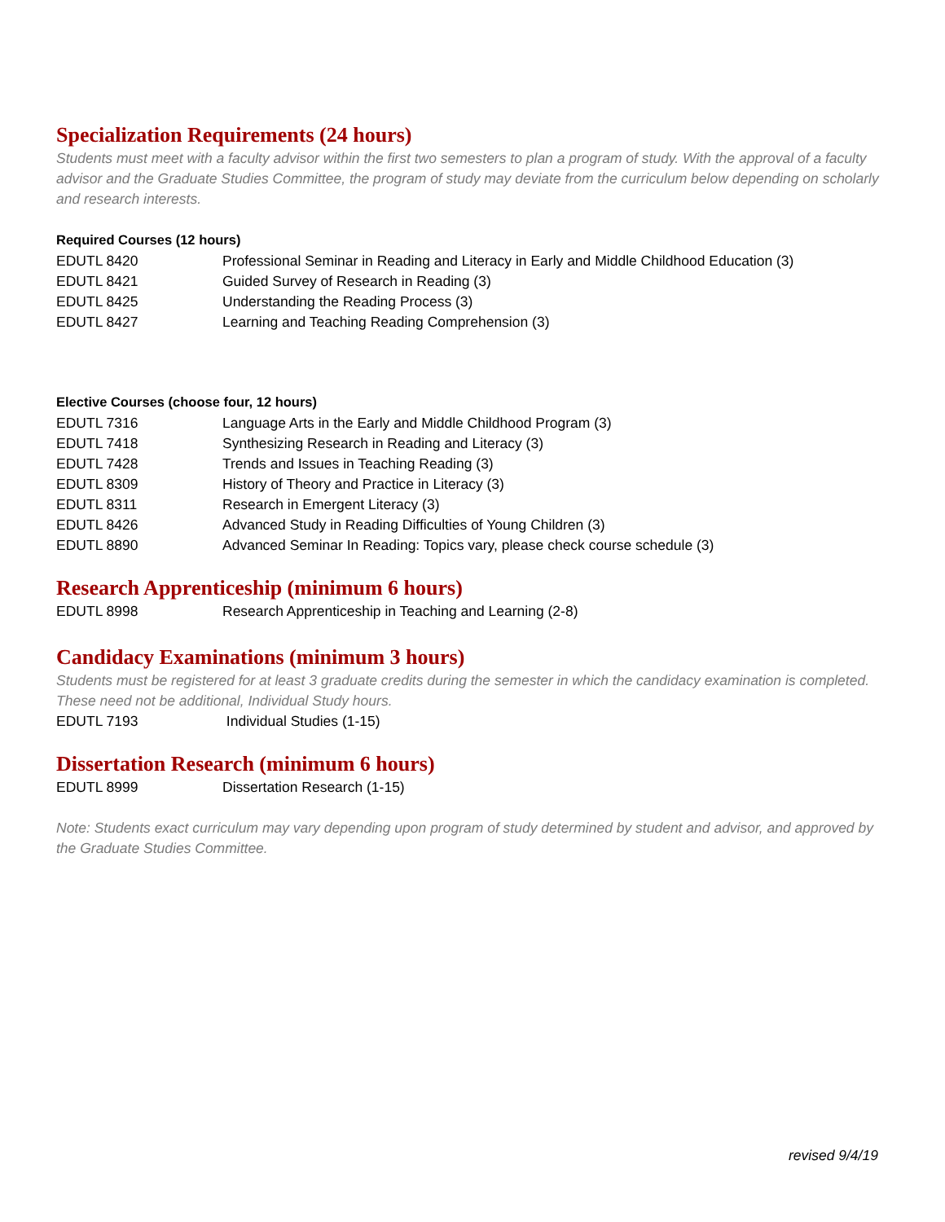Specialization Requirements (24 hours)
Students must meet with a faculty advisor within the first two semesters to plan a program of study. With the approval of a faculty advisor and the Graduate Studies Committee, the program of study may deviate from the curriculum below depending on scholarly and research interests.
Required Courses (12 hours)
| EDUTL 8420 | Professional Seminar in Reading and Literacy in Early and Middle Childhood Education (3) |
| EDUTL 8421 | Guided Survey of Research in Reading (3) |
| EDUTL 8425 | Understanding the Reading Process (3) |
| EDUTL 8427 | Learning and Teaching Reading Comprehension (3) |
Elective Courses (choose four, 12 hours)
| EDUTL 7316 | Language Arts in the Early and Middle Childhood Program (3) |
| EDUTL 7418 | Synthesizing Research in Reading and Literacy (3) |
| EDUTL 7428 | Trends and Issues in Teaching Reading (3) |
| EDUTL 8309 | History of Theory and Practice in Literacy (3) |
| EDUTL 8311 | Research in Emergent Literacy (3) |
| EDUTL 8426 | Advanced Study in Reading Difficulties of Young Children (3) |
| EDUTL 8890 | Advanced Seminar In Reading: Topics vary, please check course schedule (3) |
Research Apprenticeship (minimum 6 hours)
| EDUTL 8998 | Research Apprenticeship in Teaching and Learning (2-8) |
Candidacy Examinations (minimum 3 hours)
Students must be registered for at least 3 graduate credits during the semester in which the candidacy examination is completed. These need not be additional, Individual Study hours.
| EDUTL 7193 | Individual Studies (1-15) |
Dissertation Research (minimum 6 hours)
| EDUTL 8999 | Dissertation Research (1-15) |
Note: Students exact curriculum may vary depending upon program of study determined by student and advisor, and approved by the Graduate Studies Committee.
revised 9/4/19